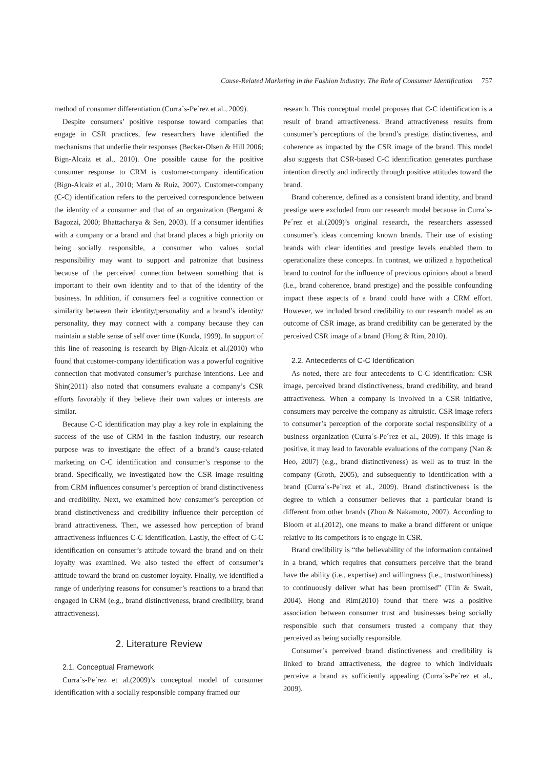Cause-Related Marketing in the Fashion Industry: The Role of Consumer Identification 757
method of consumer differentiation (Curra´s-Pe´rez et al., 2009).
Despite consumers’ positive response toward companies that engage in CSR practices, few researchers have identified the mechanisms that underlie their responses (Becker-Olsen & Hill 2006; Bign-Alcaiz et al., 2010). One possible cause for the positive consumer response to CRM is customer-company identification (Bign-Alcaiz et al., 2010; Marn & Ruiz, 2007). Customer-company (C-C) identification refers to the perceived correspondence between the identity of a consumer and that of an organization (Bergami & Bagozzi, 2000; Bhattacharya & Sen, 2003). If a consumer identifies with a company or a brand and that brand places a high priority on being socially responsible, a consumer who values social responsibility may want to support and patronize that business because of the perceived connection between something that is important to their own identity and to that of the identity of the business. In addition, if consumers feel a cognitive connection or similarity between their identity/personality and a brand’s identity/ personality, they may connect with a company because they can maintain a stable sense of self over time (Kunda, 1999). In support of this line of reasoning is research by Bign-Alcaiz et al.(2010) who found that customer-company identification was a powerful cognitive connection that motivated consumer’s purchase intentions. Lee and Shin(2011) also noted that consumers evaluate a company’s CSR efforts favorably if they believe their own values or interests are similar.
Because C-C identification may play a key role in explaining the success of the use of CRM in the fashion industry, our research purpose was to investigate the effect of a brand’s cause-related marketing on C-C identification and consumer’s response to the brand. Specifically, we investigated how the CSR image resulting from CRM influences consumer’s perception of brand distinctiveness and credibility. Next, we examined how consumer’s perception of brand distinctiveness and credibility influence their perception of brand attractiveness. Then, we assessed how perception of brand attractiveness influences C-C identification. Lastly, the effect of C-C identification on consumer’s attitude toward the brand and on their loyalty was examined. We also tested the effect of consumer’s attitude toward the brand on customer loyalty. Finally, we identified a range of underlying reasons for consumer’s reactions to a brand that engaged in CRM (e.g., brand distinctiveness, brand credibility, brand attractiveness).
2. Literature Review
2.1. Conceptual Framework
Curra´s-Pe´rez et al.(2009)’s conceptual model of consumer identification with a socially responsible company framed our
research. This conceptual model proposes that C-C identification is a result of brand attractiveness. Brand attractiveness results from consumer’s perceptions of the brand’s prestige, distinctiveness, and coherence as impacted by the CSR image of the brand. This model also suggests that CSR-based C-C identification generates purchase intention directly and indirectly through positive attitudes toward the brand.
Brand coherence, defined as a consistent brand identity, and brand prestige were excluded from our research model because in Curra´s-Pe´rez et al.(2009)’s original research, the researchers assessed consumer’s ideas concerning known brands. Their use of existing brands with clear identities and prestige levels enabled them to operationalize these concepts. In contrast, we utilized a hypothetical brand to control for the influence of previous opinions about a brand (i.e., brand coherence, brand prestige) and the possible confounding impact these aspects of a brand could have with a CRM effort. However, we included brand credibility to our research model as an outcome of CSR image, as brand credibility can be generated by the perceived CSR image of a brand (Hong & Rim, 2010).
2.2. Antecedents of C-C Identification
As noted, there are four antecedents to C-C identification: CSR image, perceived brand distinctiveness, brand credibility, and brand attractiveness. When a company is involved in a CSR initiative, consumers may perceive the company as altruistic. CSR image refers to consumer’s perception of the corporate social responsibility of a business organization (Curra´s-Pe´rez et al., 2009). If this image is positive, it may lead to favorable evaluations of the company (Nan & Heo, 2007) (e.g., brand distinctiveness) as well as to trust in the company (Groth, 2005), and subsequently to identification with a brand (Curra´s-Pe´rez et al., 2009). Brand distinctiveness is the degree to which a consumer believes that a particular brand is different from other brands (Zhou & Nakamoto, 2007). According to Bloom et al.(2012), one means to make a brand different or unique relative to its competitors is to engage in CSR.
Brand credibility is “the believability of the information contained in a brand, which requires that consumers perceive that the brand have the ability (i.e., expertise) and willingness (i.e., trustworthiness) to continuously deliver what has been promised” (Tlin & Swait, 2004). Hong and Rim(2010) found that there was a positive association between consumer trust and businesses being socially responsible such that consumers trusted a company that they perceived as being socially responsible.
Consumer’s perceived brand distinctiveness and credibility is linked to brand attractiveness, the degree to which individuals perceive a brand as sufficiently appealing (Curra´s-Pe´rez et al., 2009).